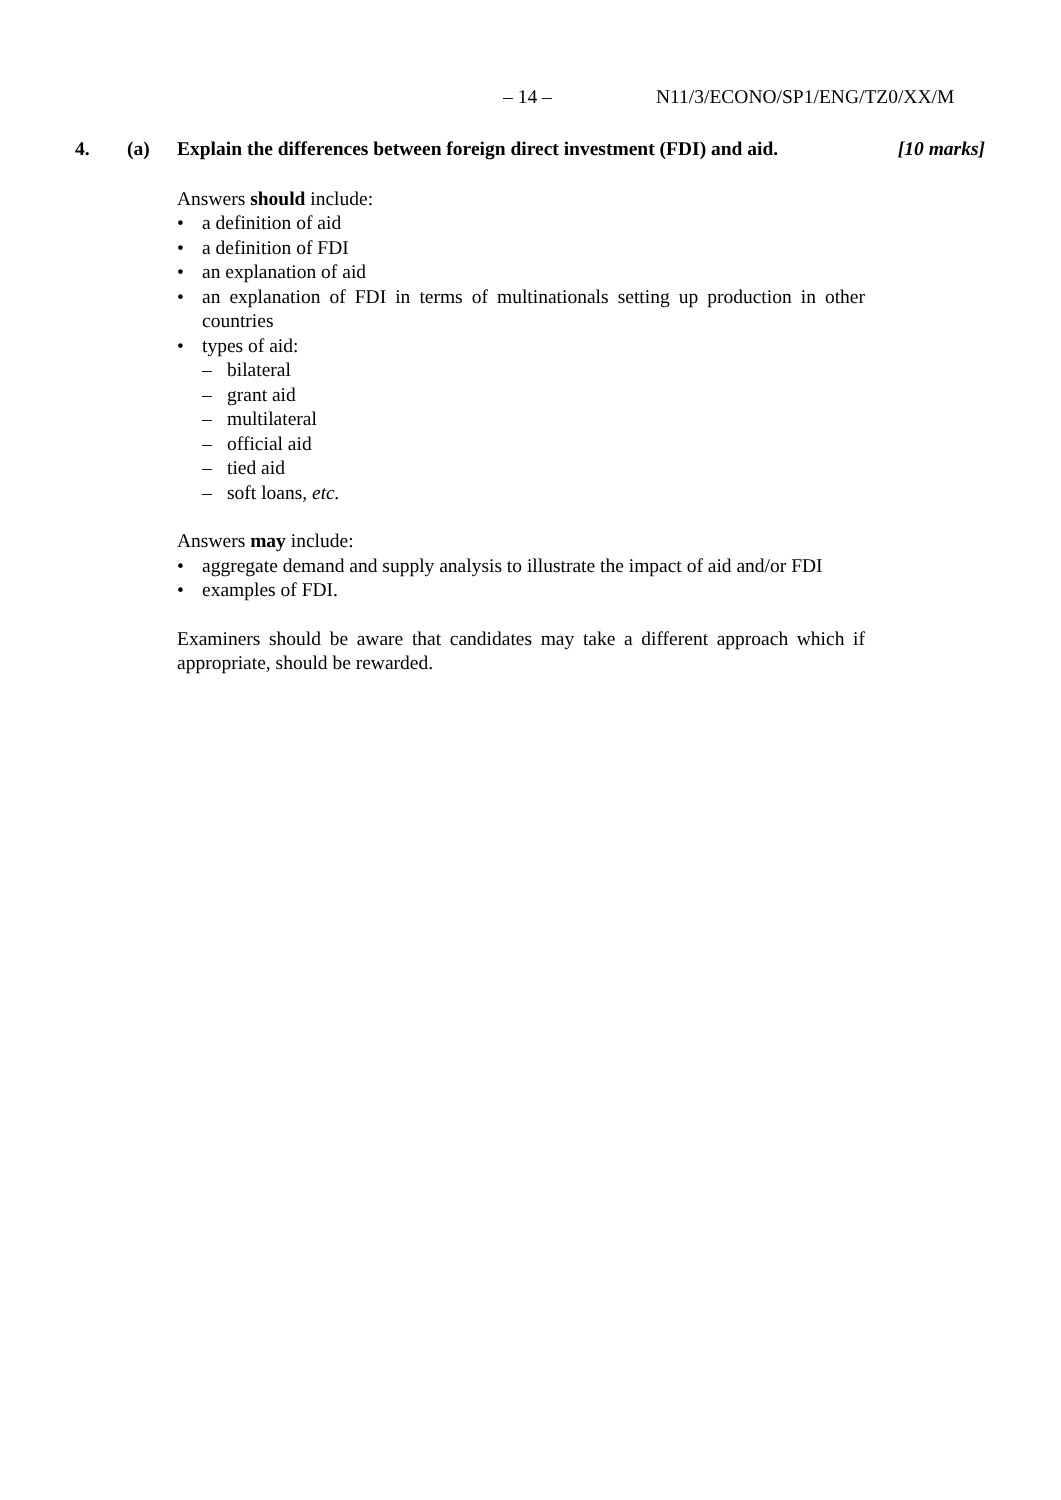– 14 – N11/3/ECONO/SP1/ENG/TZ0/XX/M
4. (a) Explain the differences between foreign direct investment (FDI) and aid. [10 marks]
Answers should include:
• a definition of aid
• a definition of FDI
• an explanation of aid
• an explanation of FDI in terms of multinationals setting up production in other countries
• types of aid:
– bilateral
– grant aid
– multilateral
– official aid
– tied aid
– soft loans, etc.
Answers may include:
• aggregate demand and supply analysis to illustrate the impact of aid and/or FDI
• examples of FDI.
Examiners should be aware that candidates may take a different approach which if appropriate, should be rewarded.